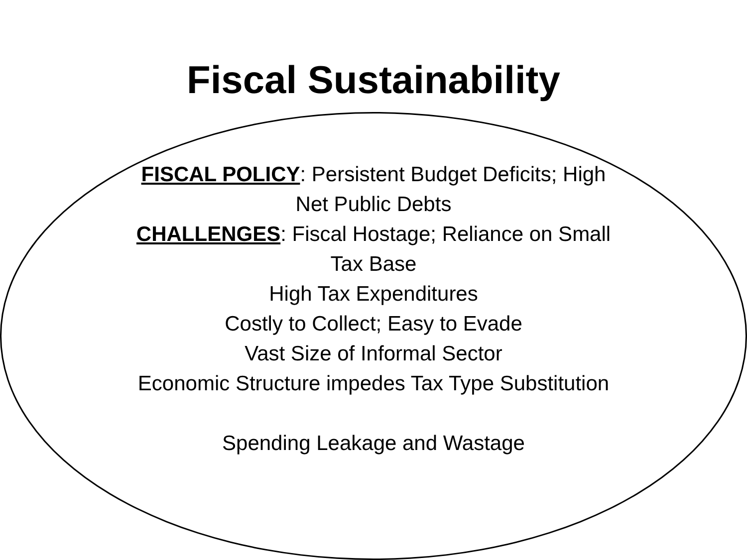Fiscal Sustainability
FISCAL POLICY: Persistent Budget Deficits; High
Net Public Debts
CHALLENGES: Fiscal Hostage; Reliance on Small
Tax Base
High Tax Expenditures
Costly to Collect; Easy to Evade
Vast Size of Informal Sector
Economic Structure impedes Tax Type Substitution
Spending Leakage and Wastage